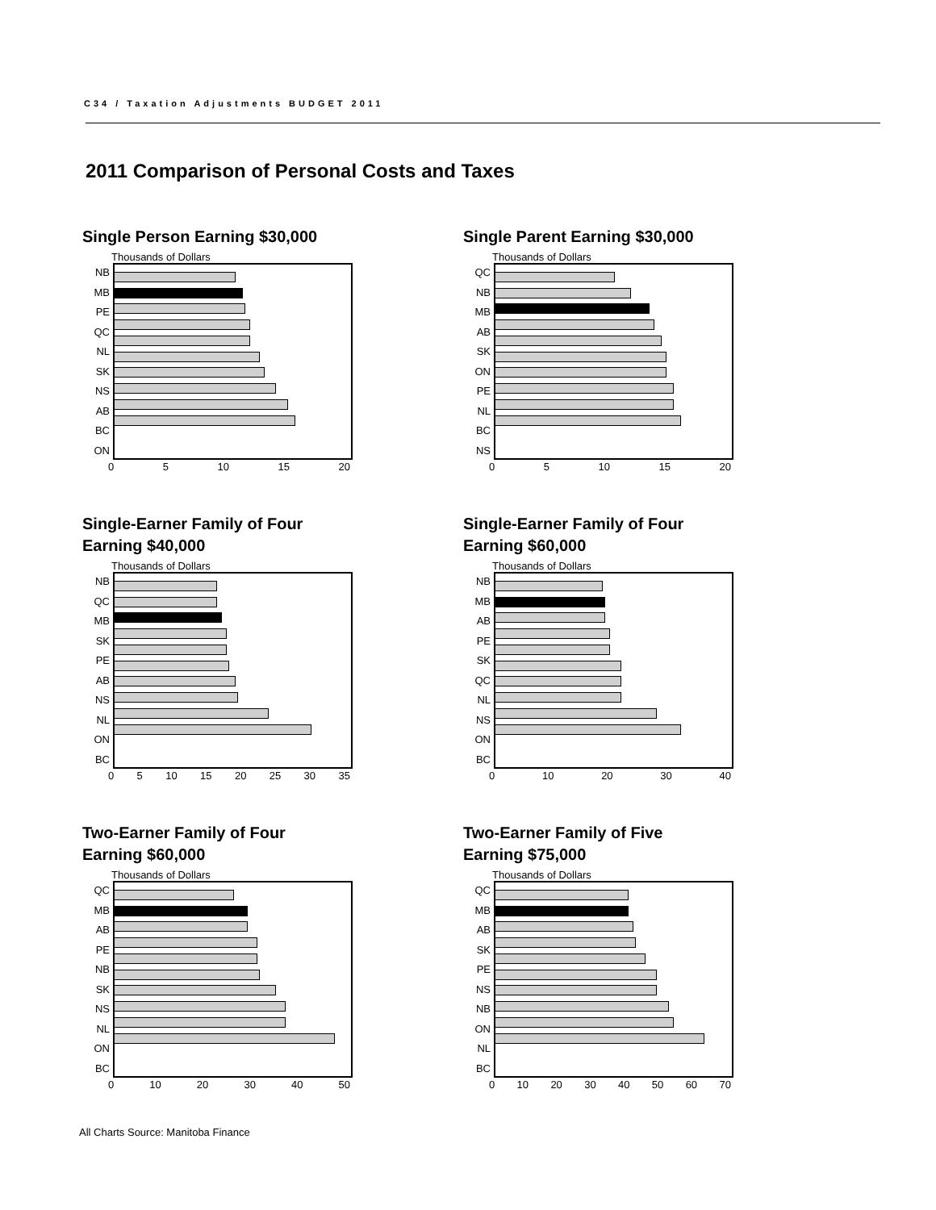C34 / Taxation Adjustments BUDGET 2011
2011 Comparison of Personal Costs and Taxes
Single Person Earning $30,000
Thousands of Dollars
NB
MB
PE
QC
NL
SK
NS
AB
BC
ON
0 5 10 15 20
Single Parent Earning $30,000
Thousands of Dollars
QC
NB
MB
AB
SK
ON
PE
NL
BC
NS
0 5 10 15 20
Single-Earner Family of Four
Earning $40,000
Thousands of Dollars
NB
QC
MB
SK
PE
AB
NS
NL
ON
BC
0 5 10 15 20 25 30 35
Single-Earner Family of Four
Earning $60,000
Thousands of Dollars
NB
MB
AB
PE
SK
QC
NL
NS
ON
BC
0 10 20 30 40
Two-Earner Family of Four
Earning $60,000
Thousands of Dollars
QC
MB
AB
PE
NB
SK
NS
NL
ON
BC
0 10 20 30 40 50
Two-Earner Family of Five
Earning $75,000
Thousands of Dollars
QC
MB
AB
SK
PE
NS
NB
ON
NL
BC
0 10 20 30 40 50 60 70
All Charts Source: Manitoba Finance